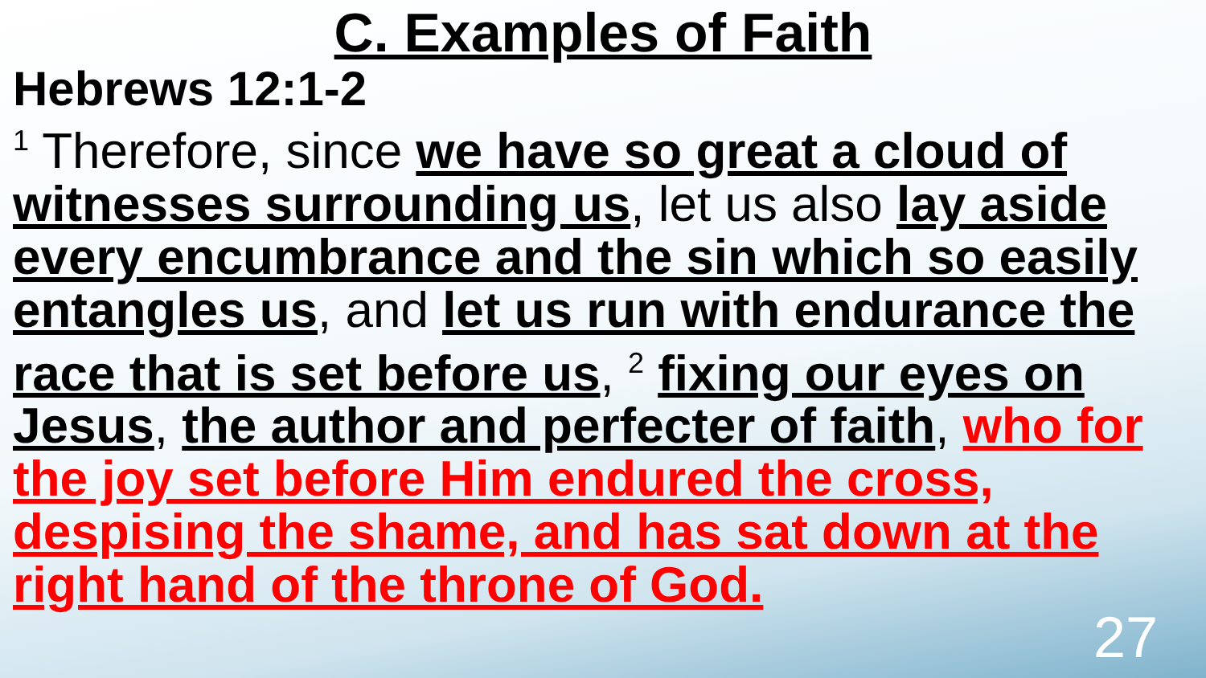C. Examples of Faith
Hebrews 12:1-2
<sup>1</sup> Therefore, since we have so great a cloud of witnesses surrounding us, let us also lay aside every encumbrance and the sin which so easily entangles us, and let us run with endurance the race that is set before us, <sup>2</sup> fixing our eyes on Jesus, the author and perfecter of faith, who for the joy set before Him endured the cross, despising the shame, and has sat down at the right hand of the throne of God.
27